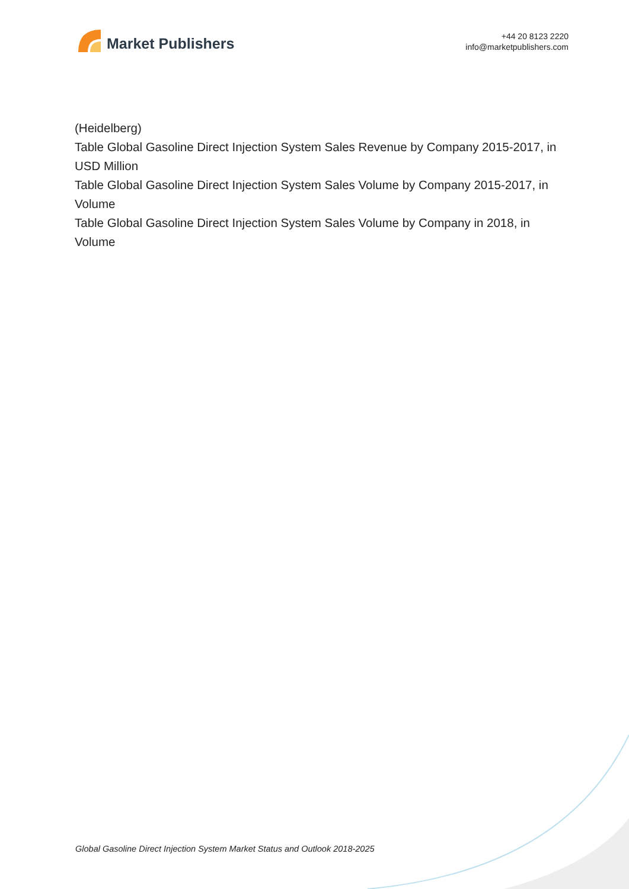Market Publishers
+44 20 8123 2220
info@marketpublishers.com
(Heidelberg)
Table Global Gasoline Direct Injection System Sales Revenue by Company 2015-2017, in USD Million
Table Global Gasoline Direct Injection System Sales Volume by Company 2015-2017, in Volume
Table Global Gasoline Direct Injection System Sales Volume by Company in 2018, in Volume
Global Gasoline Direct Injection System Market Status and Outlook 2018-2025